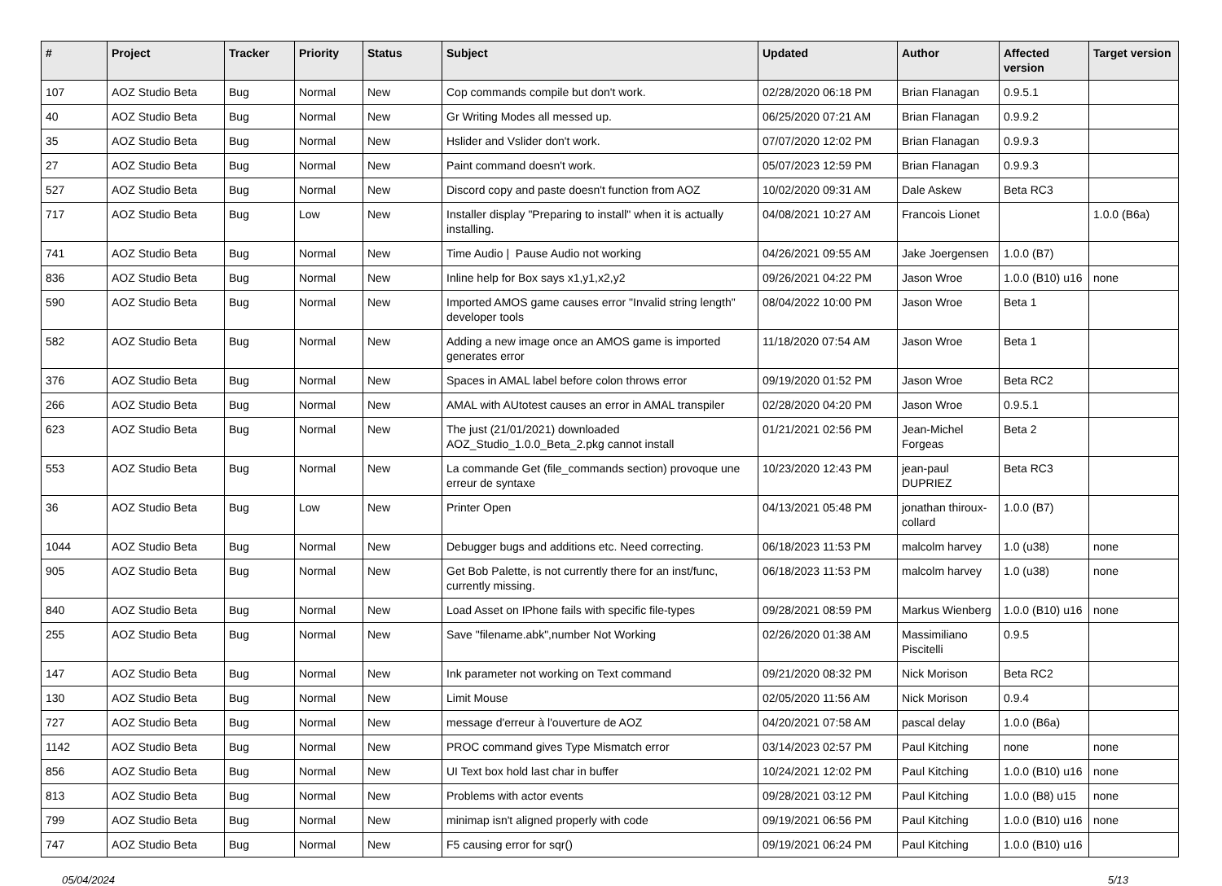| # | Project | Tracker | Priority | Status | Subject | Updated | Author | Affected version | Target version |
| --- | --- | --- | --- | --- | --- | --- | --- | --- | --- |
| 107 | AOZ Studio Beta | Bug | Normal | New | Cop commands compile but don't work. | 02/28/2020 06:18 PM | Brian Flanagan | 0.9.5.1 | |
| 40 | AOZ Studio Beta | Bug | Normal | New | Gr Writing Modes all messed up. | 06/25/2020 07:21 AM | Brian Flanagan | 0.9.9.2 | |
| 35 | AOZ Studio Beta | Bug | Normal | New | Hslider and Vslider don't work. | 07/07/2020 12:02 PM | Brian Flanagan | 0.9.9.3 | |
| 27 | AOZ Studio Beta | Bug | Normal | New | Paint command doesn't work. | 05/07/2023 12:59 PM | Brian Flanagan | 0.9.9.3 | |
| 527 | AOZ Studio Beta | Bug | Normal | New | Discord copy and paste doesn't function from AOZ | 10/02/2020 09:31 AM | Dale Askew | Beta RC3 | |
| 717 | AOZ Studio Beta | Bug | Low | New | Installer display "Preparing to install" when it is actually installing. | 04/08/2021 10:27 AM | Francois Lionet | | 1.0.0 (B6a) |
| 741 | AOZ Studio Beta | Bug | Normal | New | Time Audio / Pause Audio not working | 04/26/2021 09:55 AM | Jake Joergensen | 1.0.0 (B7) | |
| 836 | AOZ Studio Beta | Bug | Normal | New | Inline help for Box says x1,y1,x2,y2 | 09/26/2021 04:22 PM | Jason Wroe | 1.0.0 (B10) u16 | none |
| 590 | AOZ Studio Beta | Bug | Normal | New | Imported AMOS game causes error "Invalid string length" developer tools | 08/04/2022 10:00 PM | Jason Wroe | Beta 1 | |
| 582 | AOZ Studio Beta | Bug | Normal | New | Adding a new image once an AMOS game is imported generates error | 11/18/2020 07:54 AM | Jason Wroe | Beta 1 | |
| 376 | AOZ Studio Beta | Bug | Normal | New | Spaces in AMAL label before colon throws error | 09/19/2020 01:52 PM | Jason Wroe | Beta RC2 | |
| 266 | AOZ Studio Beta | Bug | Normal | New | AMAL with AUtotest causes an error in AMAL transpiler | 02/28/2020 04:20 PM | Jason Wroe | 0.9.5.1 | |
| 623 | AOZ Studio Beta | Bug | Normal | New | The just (21/01/2021) downloaded AOZ_Studio_1.0.0_Beta_2.pkg cannot install | 01/21/2021 02:56 PM | Jean-Michel Forgeas | Beta 2 | |
| 553 | AOZ Studio Beta | Bug | Normal | New | La commande Get (file_commands section) provoque une erreur de syntaxe | 10/23/2020 12:43 PM | jean-paul DUPRIEZ | Beta RC3 | |
| 36 | AOZ Studio Beta | Bug | Low | New | Printer Open | 04/13/2021 05:48 PM | jonathan thiroux-collard | 1.0.0 (B7) | |
| 1044 | AOZ Studio Beta | Bug | Normal | New | Debugger bugs and additions etc. Need correcting. | 06/18/2023 11:53 PM | malcolm harvey | 1.0 (u38) | none |
| 905 | AOZ Studio Beta | Bug | Normal | New | Get Bob Palette, is not currently there for an inst/func, currently missing. | 06/18/2023 11:53 PM | malcolm harvey | 1.0 (u38) | none |
| 840 | AOZ Studio Beta | Bug | Normal | New | Load Asset on IPhone fails with specific file-types | 09/28/2021 08:59 PM | Markus Wienberg | 1.0.0 (B10) u16 | none |
| 255 | AOZ Studio Beta | Bug | Normal | New | Save "filename.abk",number Not Working | 02/26/2020 01:38 AM | Massimiliano Piscitelli | 0.9.5 | |
| 147 | AOZ Studio Beta | Bug | Normal | New | Ink parameter not working on Text command | 09/21/2020 08:32 PM | Nick Morison | Beta RC2 | |
| 130 | AOZ Studio Beta | Bug | Normal | New | Limit Mouse | 02/05/2020 11:56 AM | Nick Morison | 0.9.4 | |
| 727 | AOZ Studio Beta | Bug | Normal | New | message d'erreur à l'ouverture de AOZ | 04/20/2021 07:58 AM | pascal delay | 1.0.0 (B6a) | |
| 1142 | AOZ Studio Beta | Bug | Normal | New | PROC command gives Type Mismatch error | 03/14/2023 02:57 PM | Paul Kitching | none | none |
| 856 | AOZ Studio Beta | Bug | Normal | New | UI Text box hold last char in buffer | 10/24/2021 12:02 PM | Paul Kitching | 1.0.0 (B10) u16 | none |
| 813 | AOZ Studio Beta | Bug | Normal | New | Problems with actor events | 09/28/2021 03:12 PM | Paul Kitching | 1.0.0 (B8) u15 | none |
| 799 | AOZ Studio Beta | Bug | Normal | New | minimap isn't aligned properly with code | 09/19/2021 06:56 PM | Paul Kitching | 1.0.0 (B10) u16 | none |
| 747 | AOZ Studio Beta | Bug | Normal | New | F5 causing error for sqr() | 09/19/2021 06:24 PM | Paul Kitching | 1.0.0 (B10) u16 | |
05/04/2024 5/13